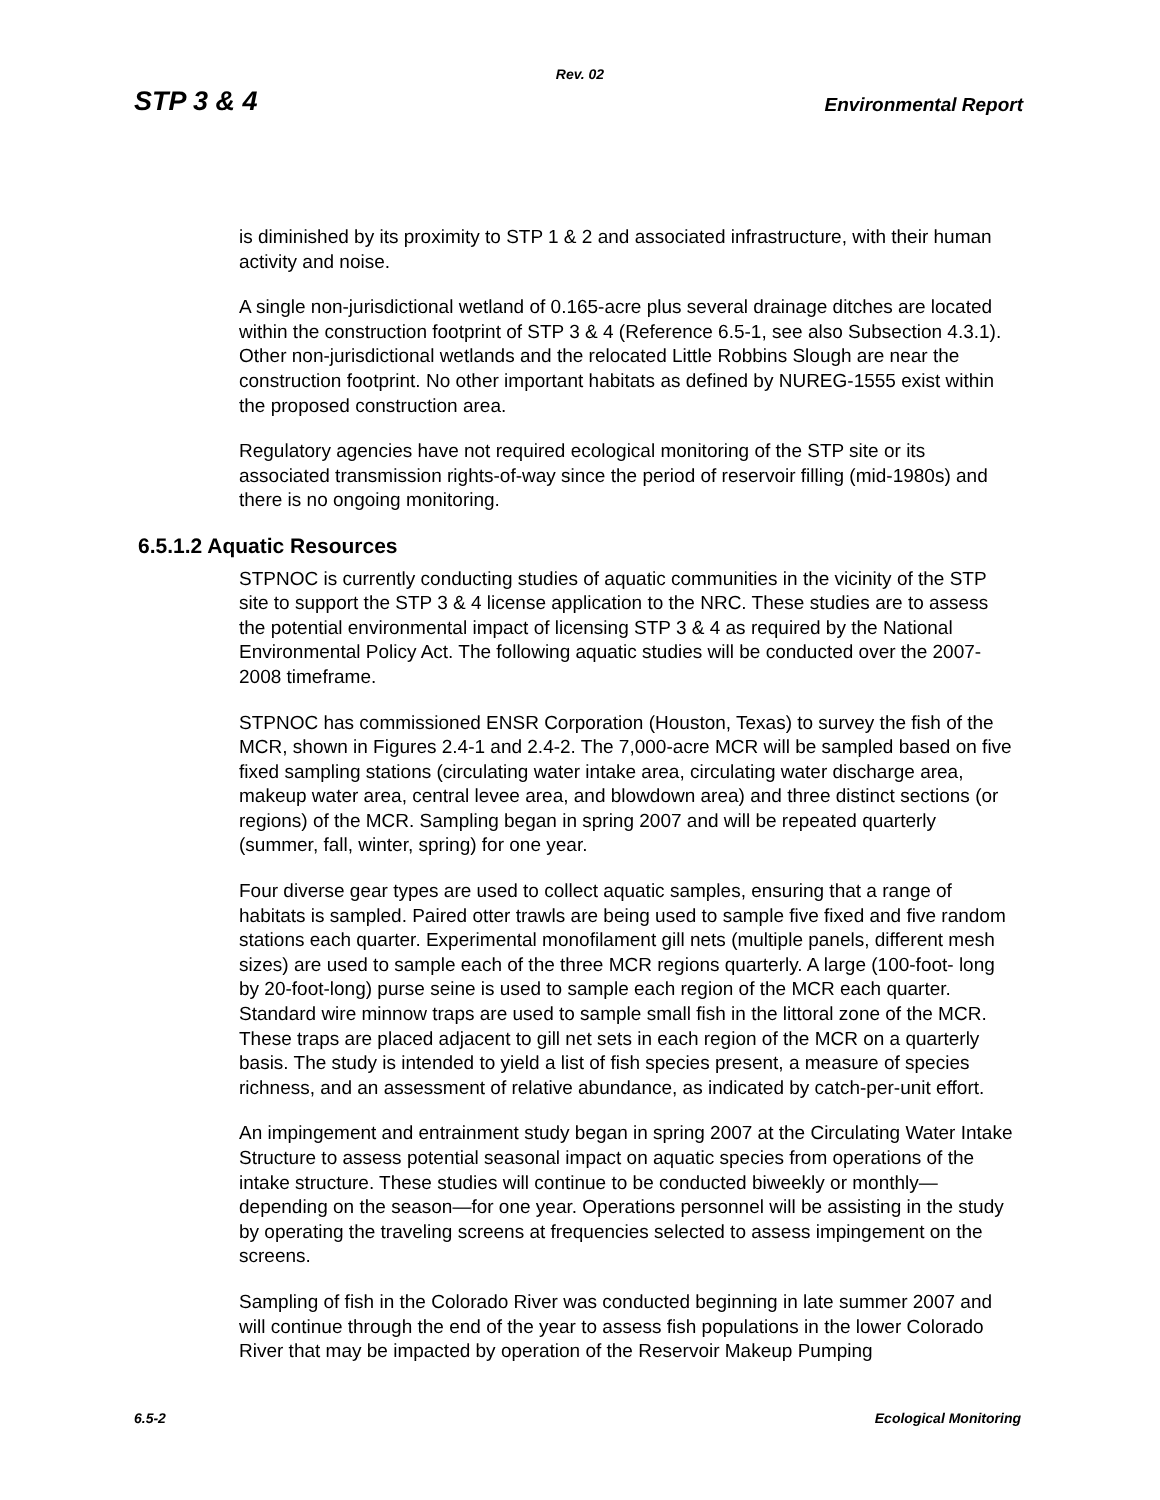Rev. 02
STP 3 & 4 Environmental Report
is diminished by its proximity to STP 1 & 2 and associated infrastructure, with their human activity and noise.
A single non-jurisdictional wetland of 0.165-acre plus several drainage ditches are located within the construction footprint of STP 3 & 4 (Reference 6.5-1, see also Subsection 4.3.1). Other non-jurisdictional wetlands and the relocated Little Robbins Slough are near the construction footprint. No other important habitats as defined by NUREG-1555 exist within the proposed construction area.
Regulatory agencies have not required ecological monitoring of the STP site or its associated transmission rights-of-way since the period of reservoir filling (mid-1980s) and there is no ongoing monitoring.
6.5.1.2 Aquatic Resources
STPNOC is currently conducting studies of aquatic communities in the vicinity of the STP site to support the STP 3 & 4 license application to the NRC. These studies are to assess the potential environmental impact of licensing STP 3 & 4 as required by the National Environmental Policy Act. The following aquatic studies will be conducted over the 2007-2008 timeframe.
STPNOC has commissioned ENSR Corporation (Houston, Texas) to survey the fish of the MCR, shown in Figures 2.4-1 and 2.4-2. The 7,000-acre MCR will be sampled based on five fixed sampling stations (circulating water intake area, circulating water discharge area, makeup water area, central levee area, and blowdown area) and three distinct sections (or regions) of the MCR. Sampling began in spring 2007 and will be repeated quarterly (summer, fall, winter, spring) for one year.
Four diverse gear types are used to collect aquatic samples, ensuring that a range of habitats is sampled. Paired otter trawls are being used to sample five fixed and five random stations each quarter. Experimental monofilament gill nets (multiple panels, different mesh sizes) are used to sample each of the three MCR regions quarterly. A large (100-foot- long by 20-foot-long) purse seine is used to sample each region of the MCR each quarter. Standard wire minnow traps are used to sample small fish in the littoral zone of the MCR. These traps are placed adjacent to gill net sets in each region of the MCR on a quarterly basis. The study is intended to yield a list of fish species present, a measure of species richness, and an assessment of relative abundance, as indicated by catch-per-unit effort.
An impingement and entrainment study began in spring 2007 at the Circulating Water Intake Structure to assess potential seasonal impact on aquatic species from operations of the intake structure. These studies will continue to be conducted biweekly or monthly—depending on the season—for one year. Operations personnel will be assisting in the study by operating the traveling screens at frequencies selected to assess impingement on the screens.
Sampling of fish in the Colorado River was conducted beginning in late summer 2007 and will continue through the end of the year to assess fish populations in the lower Colorado River that may be impacted by operation of the Reservoir Makeup Pumping
6.5-2 Ecological Monitoring